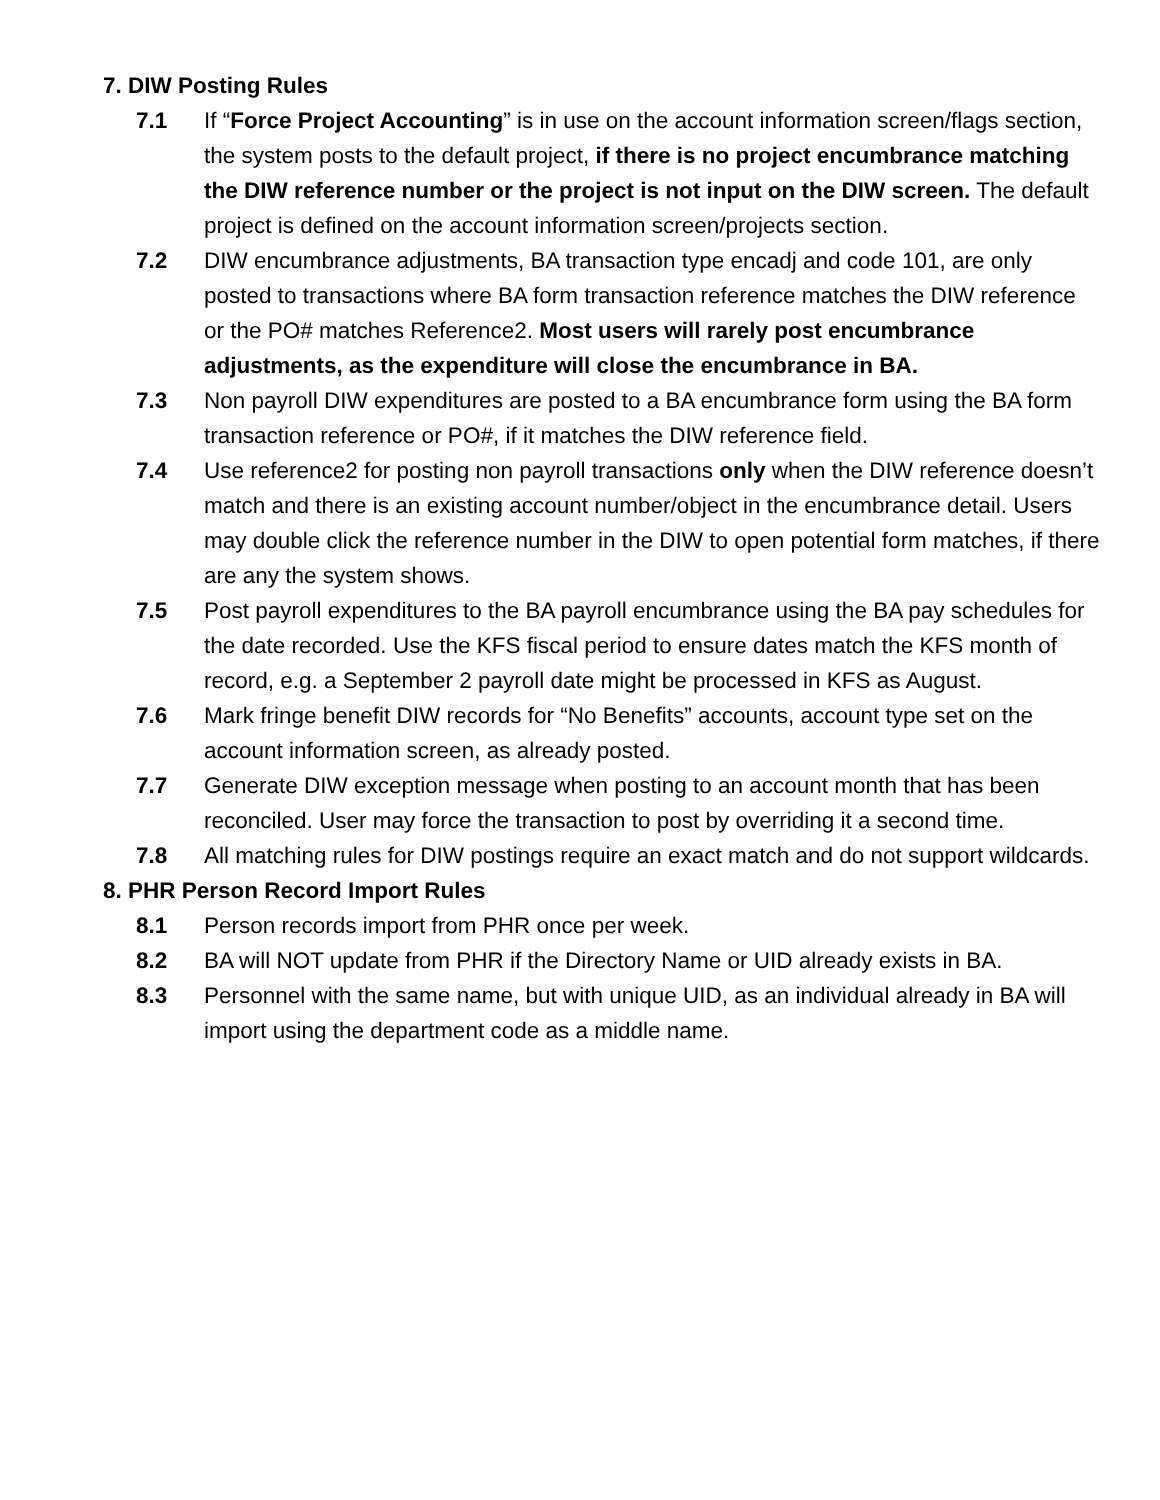7. DIW Posting Rules
7.1 If “Force Project Accounting” is in use on the account information screen/flags section, the system posts to the default project, if there is no project encumbrance matching the DIW reference number or the project is not input on the DIW screen. The default project is defined on the account information screen/projects section.
7.2 DIW encumbrance adjustments, BA transaction type encadj and code 101, are only posted to transactions where BA form transaction reference matches the DIW reference or the PO# matches Reference2. Most users will rarely post encumbrance adjustments, as the expenditure will close the encumbrance in BA.
7.3 Non payroll DIW expenditures are posted to a BA encumbrance form using the BA form transaction reference or PO#, if it matches the DIW reference field.
7.4 Use reference2 for posting non payroll transactions only when the DIW reference doesn’t match and there is an existing account number/object in the encumbrance detail. Users may double click the reference number in the DIW to open potential form matches, if there are any the system shows.
7.5 Post payroll expenditures to the BA payroll encumbrance using the BA pay schedules for the date recorded. Use the KFS fiscal period to ensure dates match the KFS month of record, e.g. a September 2 payroll date might be processed in KFS as August.
7.6 Mark fringe benefit DIW records for “No Benefits” accounts, account type set on the account information screen, as already posted.
7.7 Generate DIW exception message when posting to an account month that has been reconciled. User may force the transaction to post by overriding it a second time.
7.8 All matching rules for DIW postings require an exact match and do not support wildcards.
8. PHR Person Record Import Rules
8.1 Person records import from PHR once per week.
8.2 BA will NOT update from PHR if the Directory Name or UID already exists in BA.
8.3 Personnel with the same name, but with unique UID, as an individual already in BA will import using the department code as a middle name.